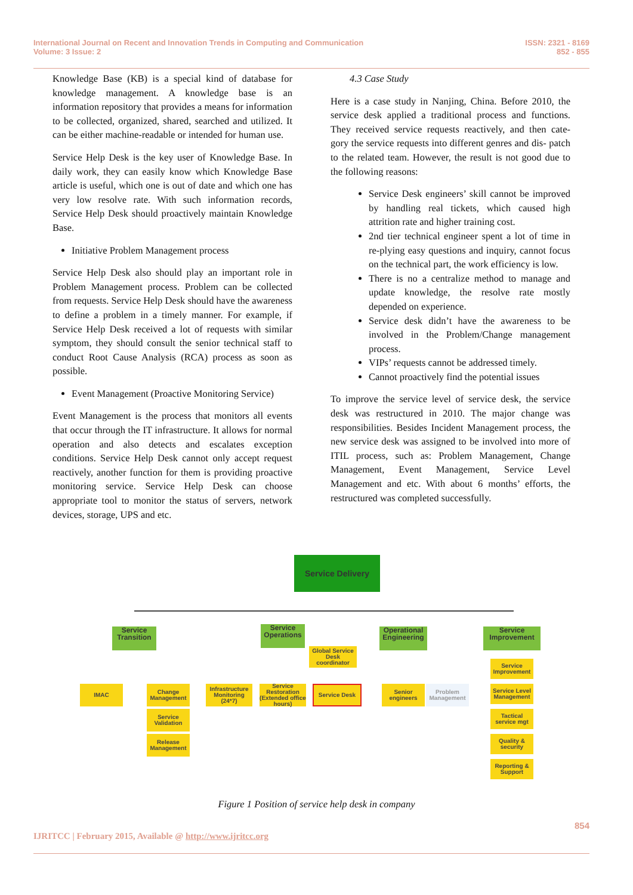International Journal on Recent and Innovation Trends in Computing and Communication
Volume: 3 Issue: 2
ISSN: 2321 - 8169
852 - 855
Knowledge Base (KB) is a special kind of database for knowledge management. A knowledge base is an information repository that provides a means for information to be collected, organized, shared, searched and utilized. It can be either machine-readable or intended for human use.
Service Help Desk is the key user of Knowledge Base. In daily work, they can easily know which Knowledge Base article is useful, which one is out of date and which one has very low resolve rate. With such information records, Service Help Desk should proactively maintain Knowledge Base.
Initiative Problem Management process
Service Help Desk also should play an important role in Problem Management process. Problem can be collected from requests. Service Help Desk should have the awareness to define a problem in a timely manner. For example, if Service Help Desk received a lot of requests with similar symptom, they should consult the senior technical staff to conduct Root Cause Analysis (RCA) process as soon as possible.
Event Management (Proactive Monitoring Service)
Event Management is the process that monitors all events that occur through the IT infrastructure. It allows for normal operation and also detects and escalates exception conditions. Service Help Desk cannot only accept request reactively, another function for them is providing proactive monitoring service. Service Help Desk can choose appropriate tool to monitor the status of servers, network devices, storage, UPS and etc.
4.3 Case Study
Here is a case study in Nanjing, China. Before 2010, the service desk applied a traditional process and functions. They received service requests reactively, and then cate-gory the service requests into different genres and dis- patch to the related team. However, the result is not good due to the following reasons:
Service Desk engineers’ skill cannot be improved by handling real tickets, which caused high attrition rate and higher training cost.
2nd tier technical engineer spent a lot of time in re-plying easy questions and inquiry, cannot focus on the technical part, the work efficiency is low.
There is no a centralize method to manage and update knowledge, the resolve rate mostly depended on experience.
Service desk didn’t have the awareness to be involved in the Problem/Change management process.
VIPs’ requests cannot be addressed timely.
Cannot proactively find the potential issues
To improve the service level of service desk, the service desk was restructured in 2010. The major change was responsibilities. Besides Incident Management process, the new service desk was assigned to be involved into more of ITIL process, such as: Problem Management, Change Management, Event Management, Service Level Management and etc. With about 6 months’ efforts, the restructured was completed successfully.
Service Delivery
Service Transition
Service Operations
Operational Engineering
Service Improvement
Global Service Desk coordinator
IMAC
Change Management
Service Validation
Release Management
Infrastructure Monitoring (24*7)
Service Restoration (Extended office hours)
Service Desk
Senior engineers
Problem Management
Service Improvement
Service Level Management
Tactical service mgt
Quality & security
Reporting & Support
Figure 1 Position of service help desk in company
854
IJRITCC | February 2015, Available @ http://www.ijritcc.org